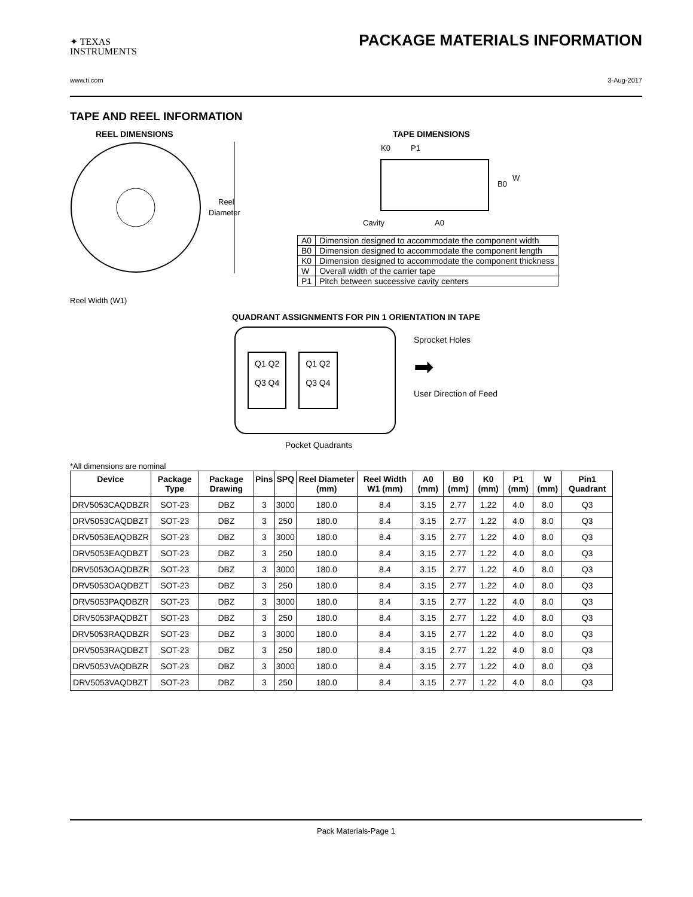✦ TEXAS
INSTRUMENTS
PACKAGE MATERIALS INFORMATION
www.ti.com 3-Aug-2017
TAPE AND REEL INFORMATION
REEL DIMENSIONS
Reel
Diameter
Reel Width (W1)
TAPE DIMENSIONS
K0
P1
B0
W
Cavity
A0
| A0 | Dimension designed to accommodate the component width |
| B0 | Dimension designed to accommodate the component length |
| K0 | Dimension designed to accommodate the component thickness |
| W | Overall width of the carrier tape |
| P1 | Pitch between successive cavity centers |
QUADRANT ASSIGNMENTS FOR PIN 1 ORIENTATION IN TAPE
Q1 Q2
Q3 Q4
Q1 Q2
Q3 Q4
Sprocket Holes
➡
User Direction of Feed
Pocket Quadrants
*All dimensions are nominal
| Device | Package Type | Package Drawing | Pins | SPQ | Reel Diameter (mm) | Reel Width W1 (mm) | A0 (mm) | B0 (mm) | K0 (mm) | P1 (mm) | W (mm) | Pin1 Quadrant |
| --- | --- | --- | --- | --- | --- | --- | --- | --- | --- | --- | --- | --- |
| DRV5053CAQDBZR | SOT-23 | DBZ | 3 | 3000 | 180.0 | 8.4 | 3.15 | 2.77 | 1.22 | 4.0 | 8.0 | Q3 |
| DRV5053CAQDBZT | SOT-23 | DBZ | 3 | 250 | 180.0 | 8.4 | 3.15 | 2.77 | 1.22 | 4.0 | 8.0 | Q3 |
| DRV5053EAQDBZR | SOT-23 | DBZ | 3 | 3000 | 180.0 | 8.4 | 3.15 | 2.77 | 1.22 | 4.0 | 8.0 | Q3 |
| DRV5053EAQDBZT | SOT-23 | DBZ | 3 | 250 | 180.0 | 8.4 | 3.15 | 2.77 | 1.22 | 4.0 | 8.0 | Q3 |
| DRV5053OAQDBZR | SOT-23 | DBZ | 3 | 3000 | 180.0 | 8.4 | 3.15 | 2.77 | 1.22 | 4.0 | 8.0 | Q3 |
| DRV5053OAQDBZT | SOT-23 | DBZ | 3 | 250 | 180.0 | 8.4 | 3.15 | 2.77 | 1.22 | 4.0 | 8.0 | Q3 |
| DRV5053PAQDBZR | SOT-23 | DBZ | 3 | 3000 | 180.0 | 8.4 | 3.15 | 2.77 | 1.22 | 4.0 | 8.0 | Q3 |
| DRV5053PAQDBZT | SOT-23 | DBZ | 3 | 250 | 180.0 | 8.4 | 3.15 | 2.77 | 1.22 | 4.0 | 8.0 | Q3 |
| DRV5053RAQDBZR | SOT-23 | DBZ | 3 | 3000 | 180.0 | 8.4 | 3.15 | 2.77 | 1.22 | 4.0 | 8.0 | Q3 |
| DRV5053RAQDBZT | SOT-23 | DBZ | 3 | 250 | 180.0 | 8.4 | 3.15 | 2.77 | 1.22 | 4.0 | 8.0 | Q3 |
| DRV5053VAQDBZR | SOT-23 | DBZ | 3 | 3000 | 180.0 | 8.4 | 3.15 | 2.77 | 1.22 | 4.0 | 8.0 | Q3 |
| DRV5053VAQDBZT | SOT-23 | DBZ | 3 | 250 | 180.0 | 8.4 | 3.15 | 2.77 | 1.22 | 4.0 | 8.0 | Q3 |
Pack Materials-Page 1